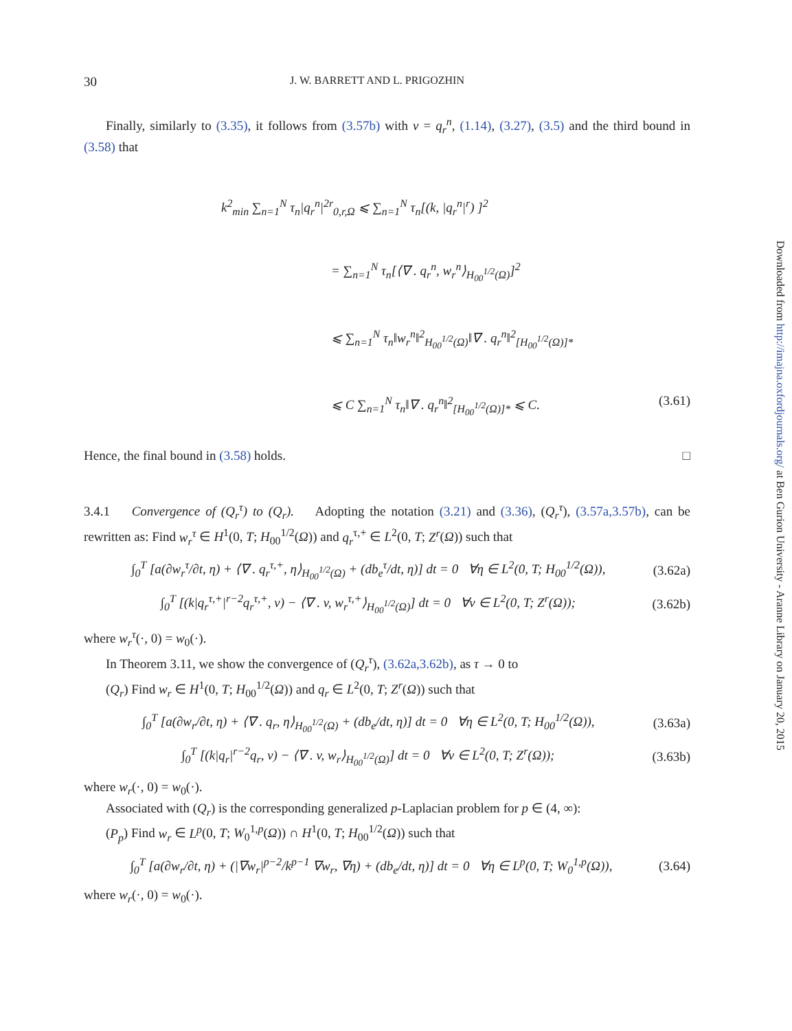30 J. W. BARRETT AND L. PRIGOZHIN
Finally, similarly to (3.35), it follows from (3.57b) with v = q<sub>r</sub><sup>n</sup>, (1.14), (3.27), (3.5) and the third bound in (3.58) that
k<sup>2</sup><sub>min</sub> ∑<sub>n=1</sub><sup>N</sup> τ<sub>n</sub>|q<sub>r</sub><sup>n</sup>|<sup>2r</sup><sub>0,r,Ω</sub> ⩽ ∑<sub>n=1</sub><sup>N</sup> τ<sub>n</sub>[(k, |q<sub>r</sub><sup>n</sup>|<sup>r</sup>) ]<sup>2</sup>
= ∑<sub>n=1</sub><sup>N</sup> τ<sub>n</sub>[⟨∇ . q<sub>r</sub><sup>n</sup>, w<sub>r</sub><sup>n</sup>⟩<sub>H<sub>00</sub><sup>1/2</sup>(Ω)</sub>]<sup>2</sup>
⩽ ∑<sub>n=1</sub><sup>N</sup> τ<sub>n</sub>‖w<sub>r</sub><sup>n</sup>‖<sup>2</sup><sub>H<sub>00</sub><sup>1/2</sup>(Ω)</sub>‖∇ . q<sub>r</sub><sup>n</sup>‖<sup>2</sup><sub>[H<sub>00</sub><sup>1/2</sup>(Ω)]*</sub>
⩽ C ∑<sub>n=1</sub><sup>N</sup> τ<sub>n</sub>‖∇ . q<sub>r</sub><sup>n</sup>‖<sup>2</sup><sub>[H<sub>00</sub><sup>1/2</sup>(Ω)]*</sub> ⩽ C. (3.61)
Hence, the final bound in (3.58) holds. □
3.4.1 Convergence of (Q<sub>r</sub><sup>τ</sup>) to (Q<sub>r</sub>). Adopting the notation (3.21) and (3.36), (Q<sub>r</sub><sup>τ</sup>), (3.57a,3.57b), can be rewritten as: Find w<sub>r</sub><sup>τ</sup> ∈ H<sup>1</sup>(0, T; H<sub>00</sub><sup>1/2</sup>(Ω)) and q<sub>r</sub><sup>τ,+</sup> ∈ L<sup>2</sup>(0, T; Z<sup>r</sup>(Ω)) such that
∫<sub>0</sub><sup>T</sup> [a(∂w<sub>r</sub><sup>τ</sup>/∂t, η) + ⟨∇ . q<sub>r</sub><sup>τ,+</sup>, η⟩<sub>H<sub>00</sub><sup>1/2</sup>(Ω)</sub> + (db<sub>e</sub><sup>τ</sup>/dt, η)] dt = 0 ∀η ∈ L<sup>2</sup>(0, T; H<sub>00</sub><sup>1/2</sup>(Ω)), (3.62a)
∫<sub>0</sub><sup>T</sup> [(k|q<sub>r</sub><sup>τ,+</sup>|<sup>r−2</sup>q<sub>r</sub><sup>τ,+</sup>, v) − ⟨∇ . v, w<sub>r</sub><sup>τ,+</sup>⟩<sub>H<sub>00</sub><sup>1/2</sup>(Ω)</sub>] dt = 0 ∀v ∈ L<sup>2</sup>(0, T; Z<sup>r</sup>(Ω)); (3.62b)
where w<sub>r</sub><sup>τ</sup>(·, 0) = w<sub>0</sub>(·).
In Theorem 3.11, we show the convergence of (Q<sub>r</sub><sup>τ</sup>), (3.62a,3.62b), as τ → 0 to
(Q<sub>r</sub>) Find w<sub>r</sub> ∈ H<sup>1</sup>(0, T; H<sub>00</sub><sup>1/2</sup>(Ω)) and q<sub>r</sub> ∈ L<sup>2</sup>(0, T; Z<sup>r</sup>(Ω)) such that
∫<sub>0</sub><sup>T</sup> [a(∂w<sub>r</sub>/∂t, η) + ⟨∇ . q<sub>r</sub>, η⟩<sub>H<sub>00</sub><sup>1/2</sup>(Ω)</sub> + (db<sub>e</sub>/dt, η)] dt = 0 ∀η ∈ L<sup>2</sup>(0, T; H<sub>00</sub><sup>1/2</sup>(Ω)), (3.63a)
∫<sub>0</sub><sup>T</sup> [(k|q<sub>r</sub>|<sup>r−2</sup>q<sub>r</sub>, v) − ⟨∇ . v, w<sub>r</sub>⟩<sub>H<sub>00</sub><sup>1/2</sup>(Ω)</sub>] dt = 0 ∀v ∈ L<sup>2</sup>(0, T; Z<sup>r</sup>(Ω)); (3.63b)
where w<sub>r</sub>(·, 0) = w<sub>0</sub>(·).
Associated with (Q<sub>r</sub>) is the corresponding generalized p-Laplacian problem for p ∈ (4, ∞):
(P<sub>p</sub>) Find w<sub>r</sub> ∈ L<sup>p</sup>(0, T; W<sub>0</sub><sup>1,p</sup>(Ω)) ∩ H<sup>1</sup>(0, T; H<sub>00</sub><sup>1/2</sup>(Ω)) such that
∫<sub>0</sub><sup>T</sup> [a(∂w<sub>r</sub>/∂t, η) + (|∇w<sub>r</sub>|<sup>p−2</sup>/k<sup>p−1</sup> ∇w<sub>r</sub>, ∇η) + (db<sub>e</sub>/dt, η)] dt = 0 ∀η ∈ L<sup>p</sup>(0, T; W<sub>0</sub><sup>1,p</sup>(Ω)), (3.64)
where w<sub>r</sub>(·, 0) = w<sub>0</sub>(·).
Downloaded from http://imajna.oxfordjournals.org/ at Ben Gurion University - Aranne Library on January 20, 2015